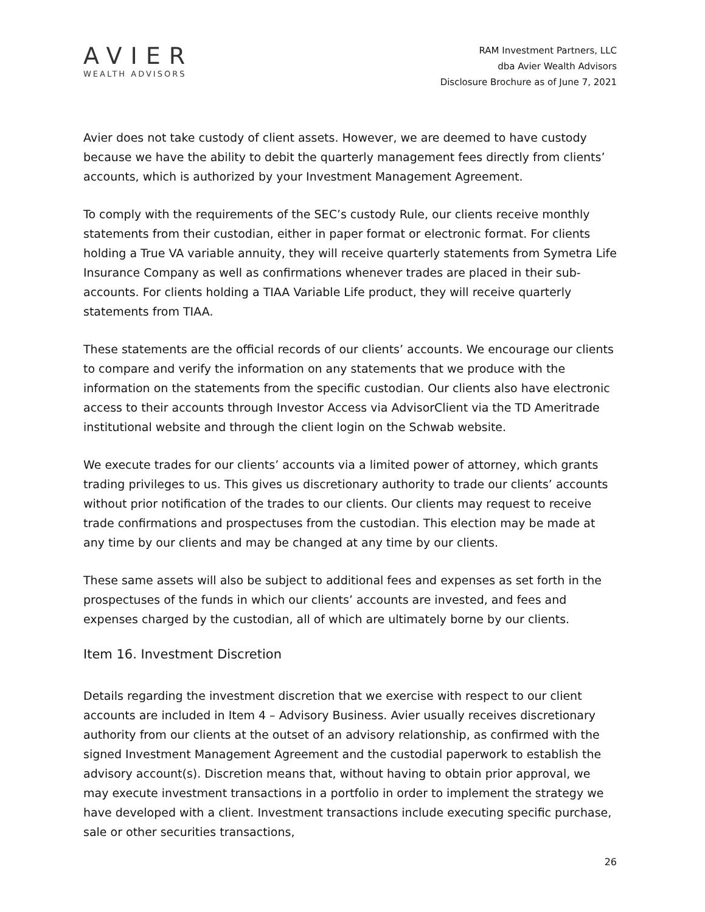AVIER
WEALTH ADVISORS
RAM Investment Partners, LLC
dba Avier Wealth Advisors
Disclosure Brochure as of June 7, 2021
Avier does not take custody of client assets. However, we are deemed to have custody because we have the ability to debit the quarterly management fees directly from clients’ accounts, which is authorized by your Investment Management Agreement.
To comply with the requirements of the SEC’s custody Rule, our clients receive monthly statements from their custodian, either in paper format or electronic format. For clients holding a True VA variable annuity, they will receive quarterly statements from Symetra Life Insurance Company as well as confirmations whenever trades are placed in their sub-accounts. For clients holding a TIAA Variable Life product, they will receive quarterly statements from TIAA.
These statements are the official records of our clients’ accounts. We encourage our clients to compare and verify the information on any statements that we produce with the information on the statements from the specific custodian. Our clients also have electronic access to their accounts through Investor Access via AdvisorClient via the TD Ameritrade institutional website and through the client login on the Schwab website.
We execute trades for our clients’ accounts via a limited power of attorney, which grants trading privileges to us. This gives us discretionary authority to trade our clients’ accounts without prior notification of the trades to our clients. Our clients may request to receive trade confirmations and prospectuses from the custodian. This election may be made at any time by our clients and may be changed at any time by our clients.
These same assets will also be subject to additional fees and expenses as set forth in the prospectuses of the funds in which our clients’ accounts are invested, and fees and expenses charged by the custodian, all of which are ultimately borne by our clients.
Item 16. Investment Discretion
Details regarding the investment discretion that we exercise with respect to our client accounts are included in Item 4 – Advisory Business. Avier usually receives discretionary authority from our clients at the outset of an advisory relationship, as confirmed with the signed Investment Management Agreement and the custodial paperwork to establish the advisory account(s). Discretion means that, without having to obtain prior approval, we may execute investment transactions in a portfolio in order to implement the strategy we have developed with a client. Investment transactions include executing specific purchase, sale or other securities transactions,
26